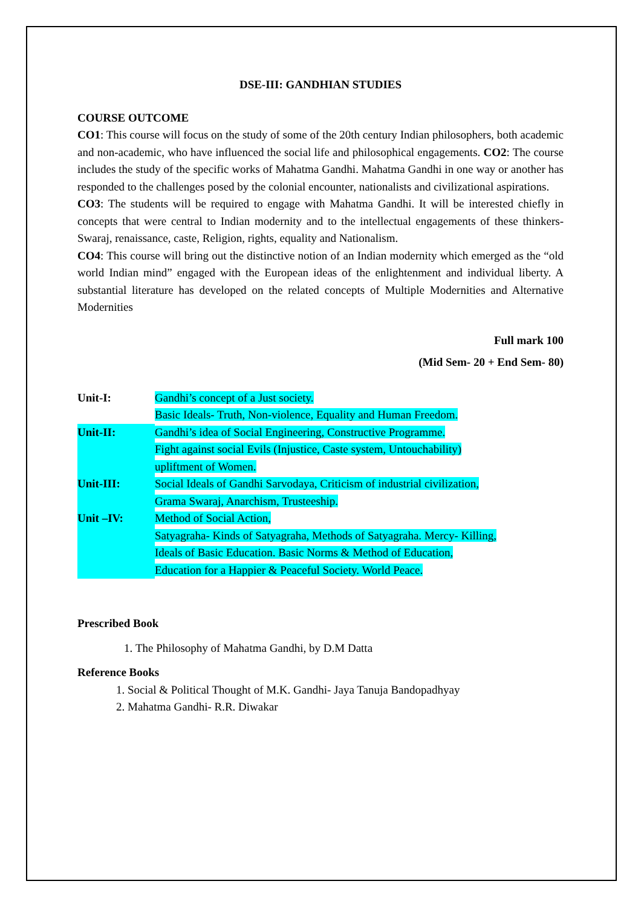DSE-III: GANDHIAN STUDIES
COURSE OUTCOME
CO1: This course will focus on the study of some of the 20th century Indian philosophers, both academic and non-academic, who have influenced the social life and philosophical engagements. CO2: The course includes the study of the specific works of Mahatma Gandhi. Mahatma Gandhi in one way or another has responded to the challenges posed by the colonial encounter, nationalists and civilizational aspirations.
CO3: The students will be required to engage with Mahatma Gandhi. It will be interested chiefly in concepts that were central to Indian modernity and to the intellectual engagements of these thinkers-Swaraj, renaissance, caste, Religion, rights, equality and Nationalism.
CO4: This course will bring out the distinctive notion of an Indian modernity which emerged as the “old world Indian mind” engaged with the European ideas of the enlightenment and individual liberty. A substantial literature has developed on the related concepts of Multiple Modernities and Alternative Modernities
Full mark 100
(Mid Sem- 20 + End Sem- 80)
Unit-I: Gandhi’s concept of a Just society.
Basic Ideals- Truth, Non-violence, Equality and Human Freedom.
Unit-II: Gandhi’s idea of Social Engineering, Constructive Programme.
Fight against social Evils (Injustice, Caste system, Untouchability)
upliftment of Women.
Unit-III: Social Ideals of Gandhi Sarvodaya, Criticism of industrial civilization,
Grama Swaraj, Anarchism, Trusteeship.
Unit –IV: Method of Social Action,
Satyagraha- Kinds of Satyagraha, Methods of Satyagraha. Mercy- Killing,
Ideals of Basic Education. Basic Norms & Method of Education,
Education for a Happier & Peaceful Society. World Peace.
Prescribed Book
1. The Philosophy of Mahatma Gandhi, by D.M Datta
Reference Books
1. Social & Political Thought of M.K. Gandhi- Jaya Tanuja Bandopadhyay
2. Mahatma Gandhi- R.R. Diwakar